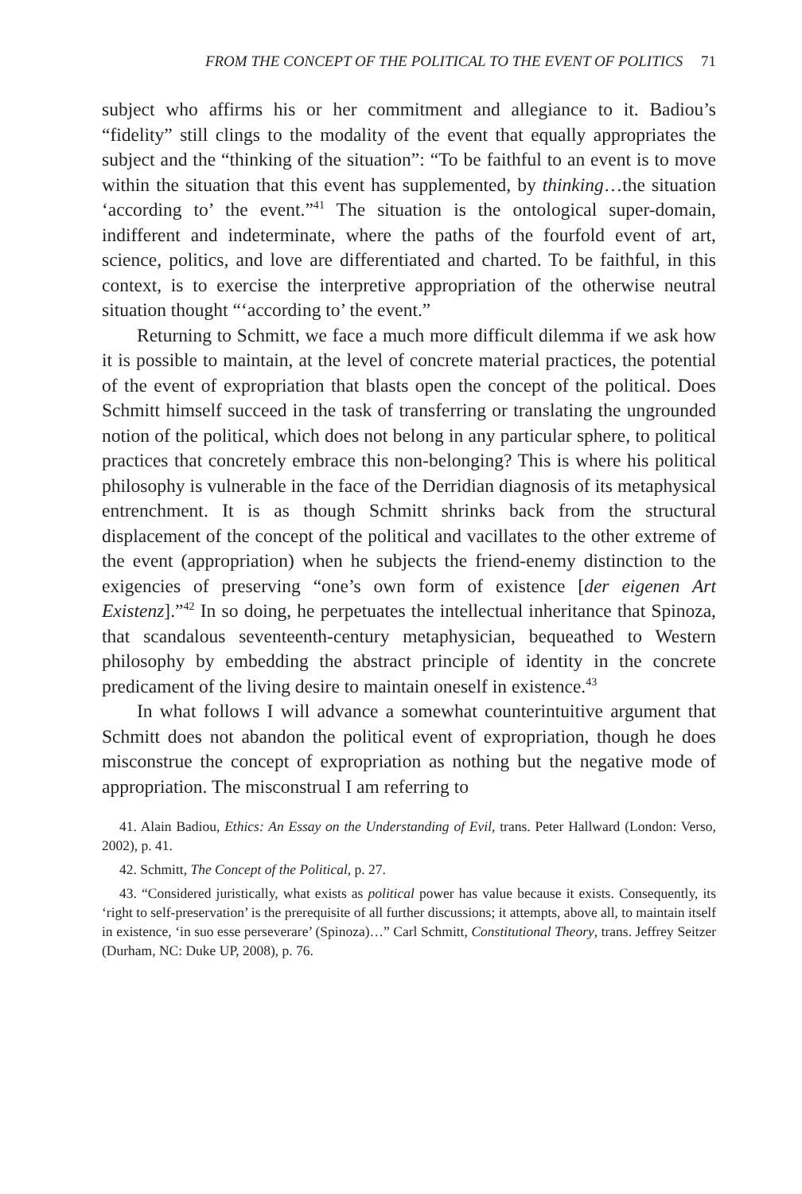FROM THE CONCEPT OF THE POLITICAL TO THE EVENT OF POLITICS 71
subject who affirms his or her commitment and allegiance to it. Badiou’s “fidelity” still clings to the modality of the event that equally appropriates the subject and the “thinking of the situation”: “To be faithful to an event is to move within the situation that this event has supplemented, by thinking…the situation ‘according to’ the event.”<sup>41</sup> The situation is the ontological super-domain, indifferent and indeterminate, where the paths of the fourfold event of art, science, politics, and love are differentiated and charted. To be faithful, in this context, is to exercise the interpretive appropriation of the otherwise neutral situation thought “‘according to’ the event.”
Returning to Schmitt, we face a much more difficult dilemma if we ask how it is possible to maintain, at the level of concrete material practices, the potential of the event of expropriation that blasts open the concept of the political. Does Schmitt himself succeed in the task of transferring or translating the ungrounded notion of the political, which does not belong in any particular sphere, to political practices that concretely embrace this non-belonging? This is where his political philosophy is vulnerable in the face of the Derridian diagnosis of its metaphysical entrenchment. It is as though Schmitt shrinks back from the structural displacement of the concept of the political and vacillates to the other extreme of the event (appropriation) when he subjects the friend-enemy distinction to the exigencies of preserving “one’s own form of existence [der eigenen Art Existenz].”<sup>42</sup> In so doing, he perpetuates the intellectual inheritance that Spinoza, that scandalous seventeenth-century metaphysician, bequeathed to Western philosophy by embedding the abstract principle of identity in the concrete predicament of the living desire to maintain oneself in existence.<sup>43</sup>
In what follows I will advance a somewhat counterintuitive argument that Schmitt does not abandon the political event of expropriation, though he does misconstrue the concept of expropriation as nothing but the negative mode of appropriation. The misconstrual I am referring to
41. Alain Badiou, Ethics: An Essay on the Understanding of Evil, trans. Peter Hallward (London: Verso, 2002), p. 41.
42. Schmitt, The Concept of the Political, p. 27.
43. “Considered juristically, what exists as political power has value because it exists. Consequently, its ‘right to self-preservation’ is the prerequisite of all further discussions; it attempts, above all, to maintain itself in existence, ‘in suo esse perseverare’ (Spinoza)…” Carl Schmitt, Constitutional Theory, trans. Jeffrey Seitzer (Durham, NC: Duke UP, 2008), p. 76.